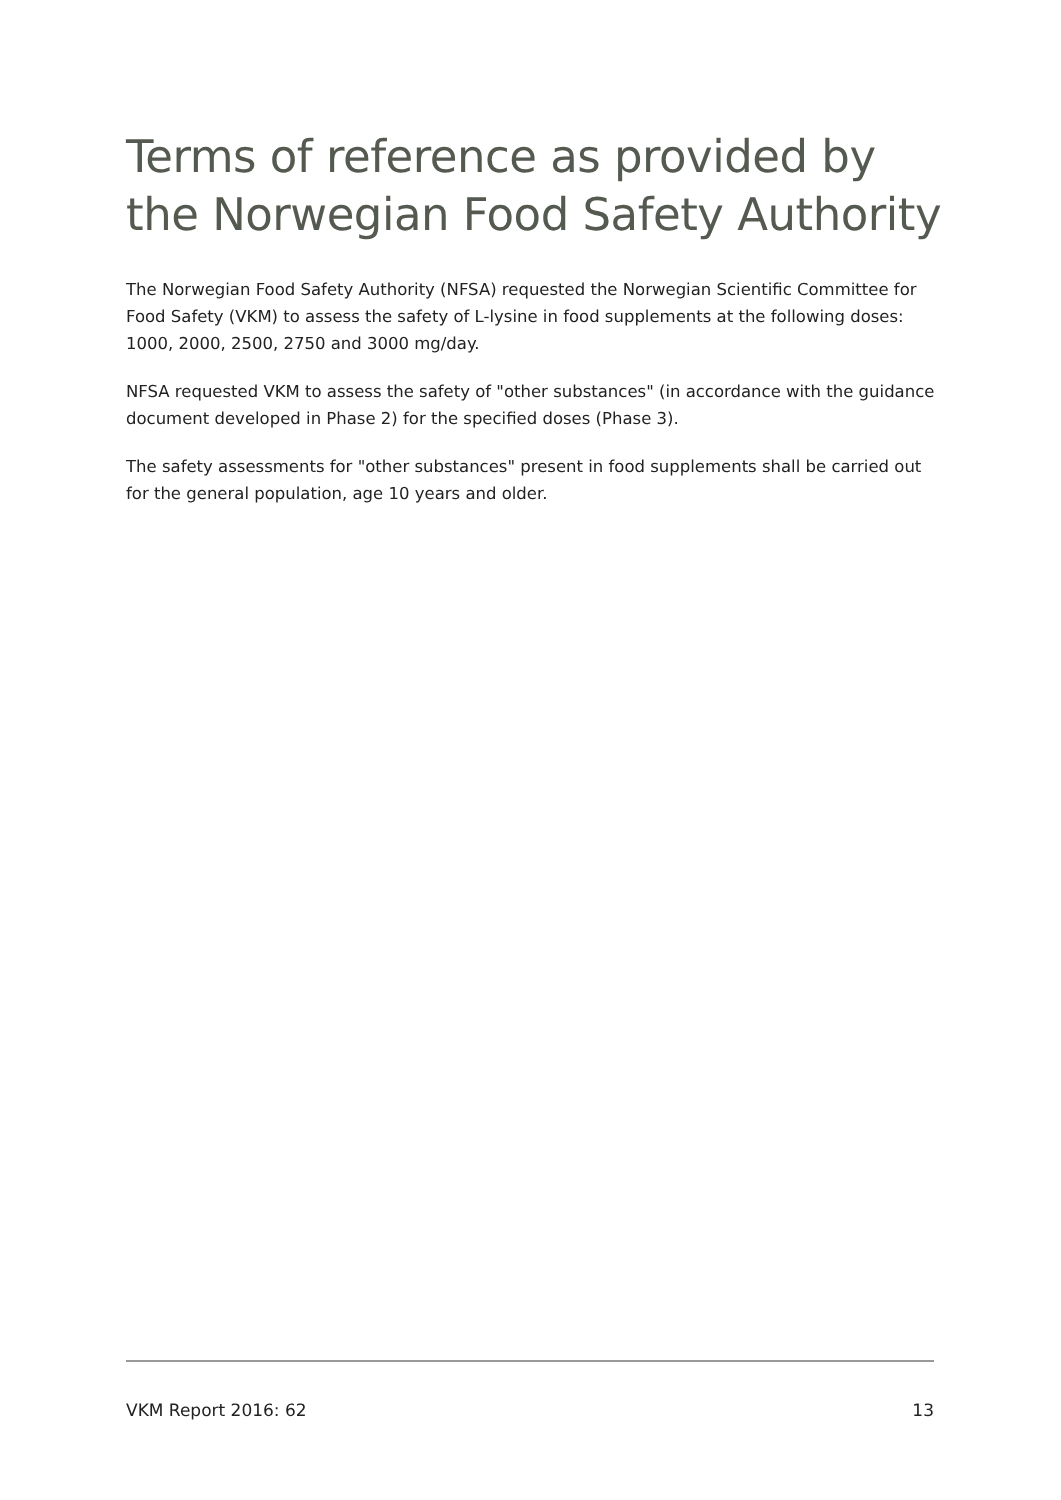Terms of reference as provided by the Norwegian Food Safety Authority
The Norwegian Food Safety Authority (NFSA) requested the Norwegian Scientific Committee for Food Safety (VKM) to assess the safety of L-lysine in food supplements at the following doses: 1000, 2000, 2500, 2750 and 3000 mg/day.
NFSA requested VKM to assess the safety of "other substances" (in accordance with the guidance document developed in Phase 2) for the specified doses (Phase 3).
The safety assessments for "other substances" present in food supplements shall be carried out for the general population, age 10 years and older.
VKM Report 2016: 62 13